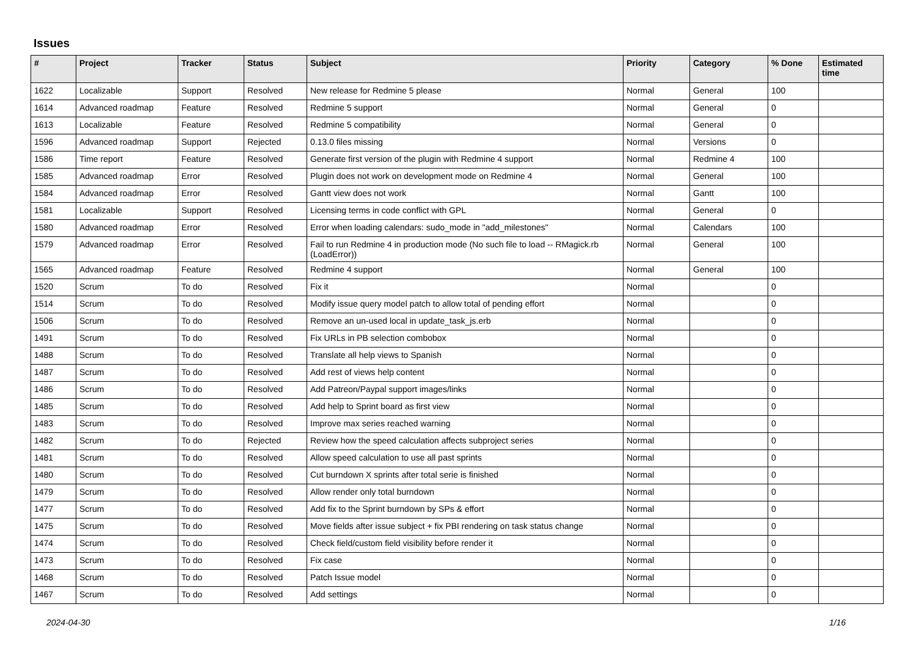Issues
| # | Project | Tracker | Status | Subject | Priority | Category | % Done | Estimated time |
| --- | --- | --- | --- | --- | --- | --- | --- | --- |
| 1622 | Localizable | Support | Resolved | New release for Redmine 5 please | Normal | General | 100 | |
| 1614 | Advanced roadmap | Feature | Resolved | Redmine 5 support | Normal | General | 0 | |
| 1613 | Localizable | Feature | Resolved | Redmine 5 compatibility | Normal | General | 0 | |
| 1596 | Advanced roadmap | Support | Rejected | 0.13.0 files missing | Normal | Versions | 0 | |
| 1586 | Time report | Feature | Resolved | Generate first version of the plugin with Redmine 4 support | Normal | Redmine 4 | 100 | |
| 1585 | Advanced roadmap | Error | Resolved | Plugin does not work on development mode on Redmine 4 | Normal | General | 100 | |
| 1584 | Advanced roadmap | Error | Resolved | Gantt view does not work | Normal | Gantt | 100 | |
| 1581 | Localizable | Support | Resolved | Licensing terms in code conflict with GPL | Normal | General | 0 | |
| 1580 | Advanced roadmap | Error | Resolved | Error when loading calendars: sudo_mode in "add_milestones" | Normal | Calendars | 100 | |
| 1579 | Advanced roadmap | Error | Resolved | Fail to run Redmine 4 in production mode (No such file to load -- RMagick.rb (LoadError)) | Normal | General | 100 | |
| 1565 | Advanced roadmap | Feature | Resolved | Redmine 4 support | Normal | General | 100 | |
| 1520 | Scrum | To do | Resolved | Fix it | Normal | | 0 | |
| 1514 | Scrum | To do | Resolved | Modify issue query model patch to allow total of pending effort | Normal | | 0 | |
| 1506 | Scrum | To do | Resolved | Remove an un-used local in update_task_js.erb | Normal | | 0 | |
| 1491 | Scrum | To do | Resolved | Fix URLs in PB selection combobox | Normal | | 0 | |
| 1488 | Scrum | To do | Resolved | Translate all help views to Spanish | Normal | | 0 | |
| 1487 | Scrum | To do | Resolved | Add rest of views help content | Normal | | 0 | |
| 1486 | Scrum | To do | Resolved | Add Patreon/Paypal support images/links | Normal | | 0 | |
| 1485 | Scrum | To do | Resolved | Add help to Sprint board as first view | Normal | | 0 | |
| 1483 | Scrum | To do | Resolved | Improve max series reached warning | Normal | | 0 | |
| 1482 | Scrum | To do | Rejected | Review how the speed calculation affects subproject series | Normal | | 0 | |
| 1481 | Scrum | To do | Resolved | Allow speed calculation to use all past sprints | Normal | | 0 | |
| 1480 | Scrum | To do | Resolved | Cut burndown X sprints after total serie is finished | Normal | | 0 | |
| 1479 | Scrum | To do | Resolved | Allow render only total burndown | Normal | | 0 | |
| 1477 | Scrum | To do | Resolved | Add fix to the Sprint burndown by SPs & effort | Normal | | 0 | |
| 1475 | Scrum | To do | Resolved | Move fields after issue subject + fix PBI rendering on task status change | Normal | | 0 | |
| 1474 | Scrum | To do | Resolved | Check field/custom field visibility before render it | Normal | | 0 | |
| 1473 | Scrum | To do | Resolved | Fix case | Normal | | 0 | |
| 1468 | Scrum | To do | Resolved | Patch Issue model | Normal | | 0 | |
| 1467 | Scrum | To do | Resolved | Add settings | Normal | | 0 | |
2024-04-30 1/16